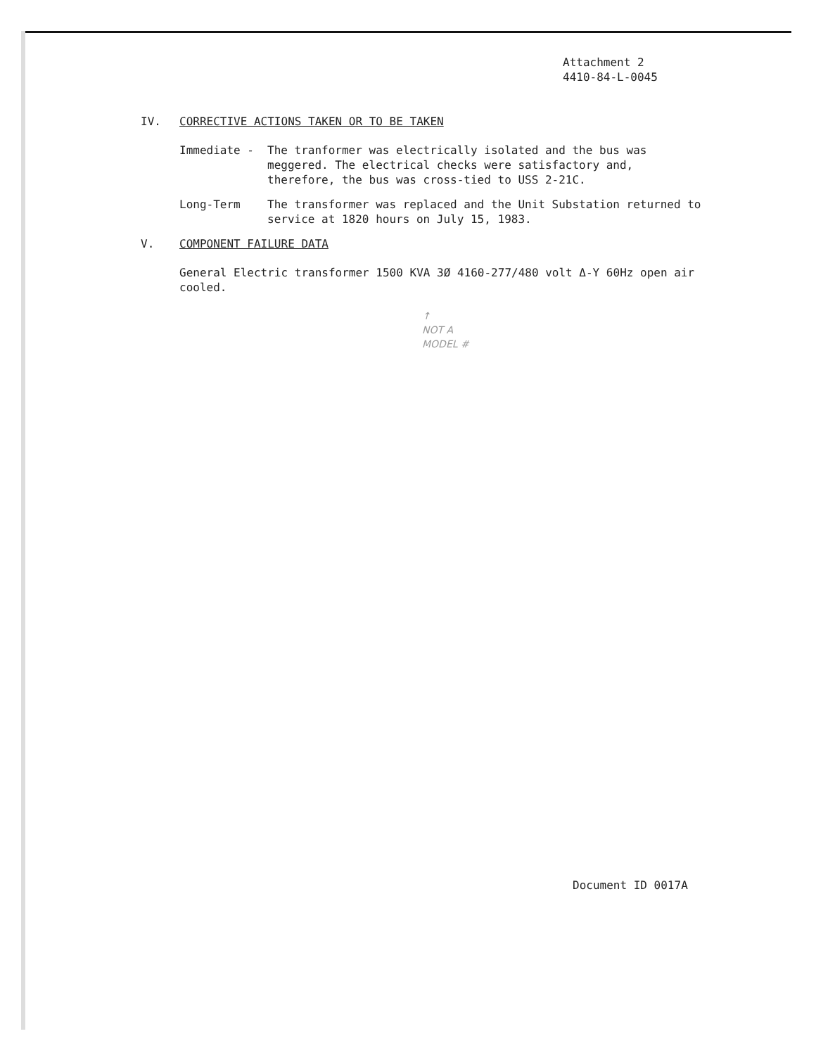Attachment 2
4410-84-L-0045
IV. CORRECTIVE ACTIONS TAKEN OR TO BE TAKEN
Immediate - The tranformer was electrically isolated and the bus was meggered. The electrical checks were satisfactory and, therefore, the bus was cross-tied to USS 2-21C.
Long-Term The transformer was replaced and the Unit Substation returned to service at 1820 hours on July 15, 1983.
V. COMPONENT FAILURE DATA
General Electric transformer 1500 KVA 3Ø 4160-277/480 volt Δ-Y 60Hz open air cooled.
↑
NOT A
MODEL #
Document ID 0017A